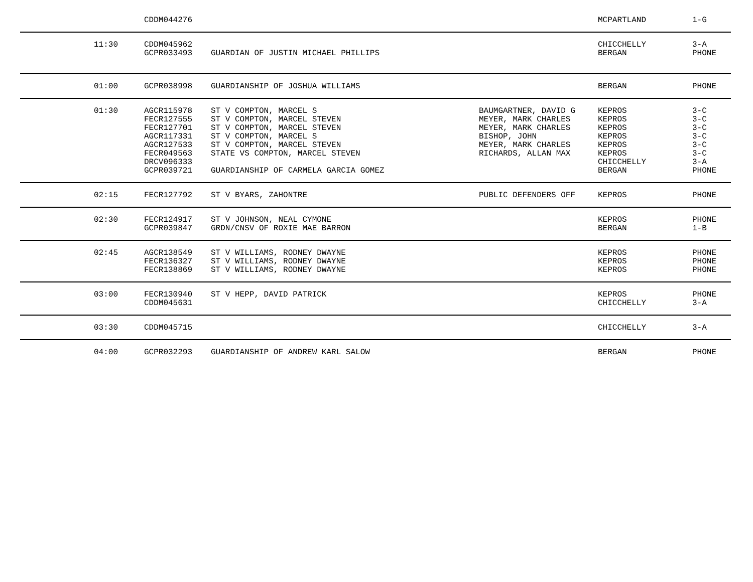| | CDDM044276 | | | MCPARTLAND | 1-G |
| 11:30 | CDDM045962 GCPR033493 | GUARDIAN OF JUSTIN MICHAEL PHILLIPS | | CHICCHELLY BERGAN | 3-A PHONE |
| 01:00 | GCPR038998 | GUARDIANSHIP OF JOSHUA WILLIAMS | | BERGAN | PHONE |
| 01:30 | AGCR115978 FECR127555 FECR127701 AGCR117331 AGCR127533 FECR049563 DRCV096333 GCPR039721 | ST V COMPTON, MARCEL S ST V COMPTON, MARCEL STEVEN ST V COMPTON, MARCEL STEVEN ST V COMPTON, MARCEL S ST V COMPTON, MARCEL STEVEN STATE VS COMPTON, MARCEL STEVEN GUARDIANSHIP OF CARMELA GARCIA GOMEZ | BAUMGARTNER, DAVID G MEYER, MARK CHARLES MEYER, MARK CHARLES BISHOP, JOHN MEYER, MARK CHARLES RICHARDS, ALLAN MAX | KEPROS KEPROS KEPROS KEPROS KEPROS KEPROS CHICCHELLY BERGAN | 3-C 3-C 3-C 3-C 3-C 3-C 3-A PHONE |
| 02:15 | FECR127792 | ST V BYARS, ZAHONTRE | PUBLIC DEFENDERS OFF | KEPROS | PHONE |
| 02:30 | FECR124917 GCPR039847 | ST V JOHNSON, NEAL CYMONE GRDN/CNSV OF ROXIE MAE BARRON | | KEPROS BERGAN | PHONE 1-B |
| 02:45 | AGCR138549 FECR136327 FECR138869 | ST V WILLIAMS, RODNEY DWAYNE ST V WILLIAMS, RODNEY DWAYNE ST V WILLIAMS, RODNEY DWAYNE | | KEPROS KEPROS KEPROS | PHONE PHONE PHONE |
| 03:00 | FECR130940 CDDM045631 | ST V HEPP, DAVID PATRICK | | KEPROS CHICCHELLY | PHONE 3-A |
| 03:30 | CDDM045715 | | | CHICCHELLY | 3-A |
| 04:00 | GCPR032293 | GUARDIANSHIP OF ANDREW KARL SALOW | | BERGAN | PHONE |